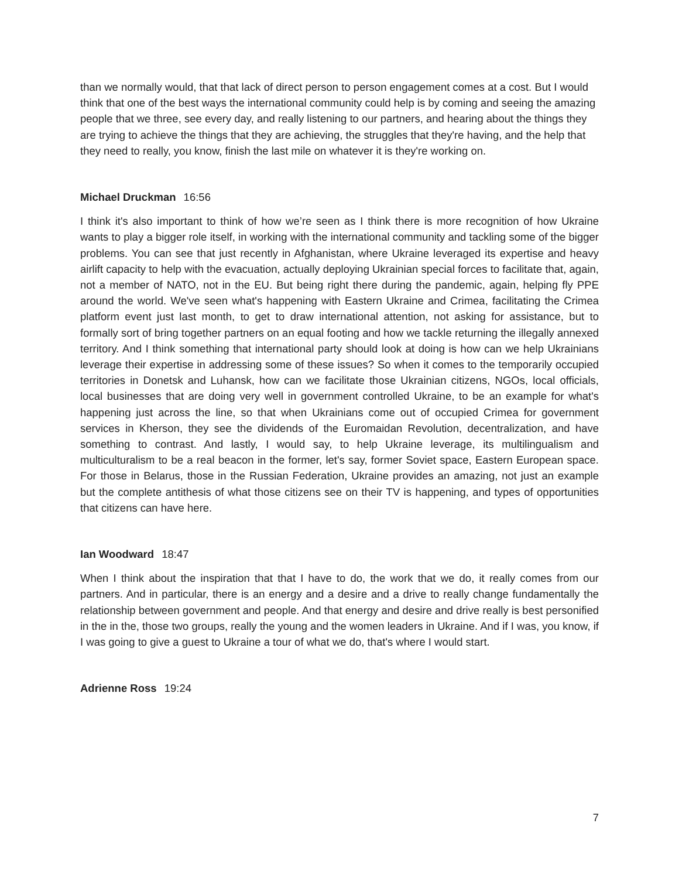than we normally would, that that lack of direct person to person engagement comes at a cost. But I would think that one of the best ways the international community could help is by coming and seeing the amazing people that we three, see every day, and really listening to our partners, and hearing about the things they are trying to achieve the things that they are achieving, the struggles that they're having, and the help that they need to really, you know, finish the last mile on whatever it is they're working on.
Michael Druckman 16:56
I think it's also important to think of how we’re seen as I think there is more recognition of how Ukraine wants to play a bigger role itself, in working with the international community and tackling some of the bigger problems. You can see that just recently in Afghanistan, where Ukraine leveraged its expertise and heavy airlift capacity to help with the evacuation, actually deploying Ukrainian special forces to facilitate that, again, not a member of NATO, not in the EU. But being right there during the pandemic, again, helping fly PPE around the world. We've seen what's happening with Eastern Ukraine and Crimea, facilitating the Crimea platform event just last month, to get to draw international attention, not asking for assistance, but to formally sort of bring together partners on an equal footing and how we tackle returning the illegally annexed territory. And I think something that international party should look at doing is how can we help Ukrainians leverage their expertise in addressing some of these issues? So when it comes to the temporarily occupied territories in Donetsk and Luhansk, how can we facilitate those Ukrainian citizens, NGOs, local officials, local businesses that are doing very well in government controlled Ukraine, to be an example for what's happening just across the line, so that when Ukrainians come out of occupied Crimea for government services in Kherson, they see the dividends of the Euromaidan Revolution, decentralization, and have something to contrast. And lastly, I would say, to help Ukraine leverage, its multilingualism and multiculturalism to be a real beacon in the former, let's say, former Soviet space, Eastern European space. For those in Belarus, those in the Russian Federation, Ukraine provides an amazing, not just an example but the complete antithesis of what those citizens see on their TV is happening, and types of opportunities that citizens can have here.
Ian Woodward 18:47
When I think about the inspiration that that I have to do, the work that we do, it really comes from our partners. And in particular, there is an energy and a desire and a drive to really change fundamentally the relationship between government and people. And that energy and desire and drive really is best personified in the in the, those two groups, really the young and the women leaders in Ukraine. And if I was, you know, if I was going to give a guest to Ukraine a tour of what we do, that's where I would start.
Adrienne Ross 19:24
7